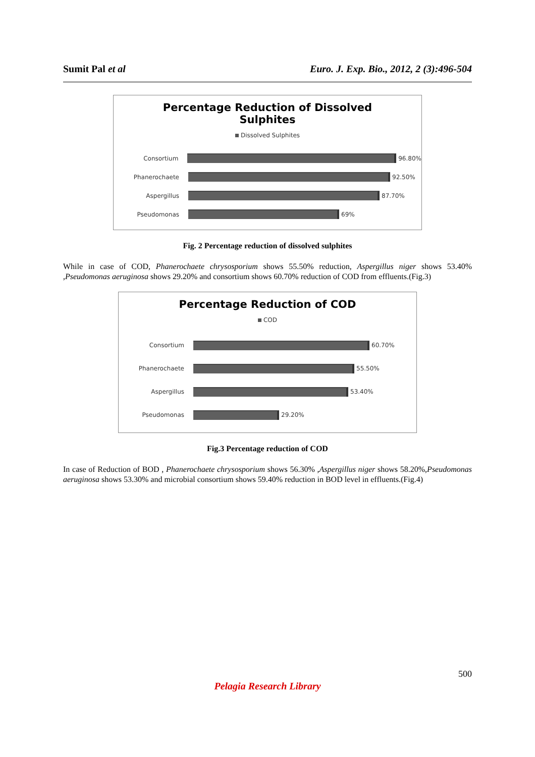Sumit Pal et al Euro. J. Exp. Bio., 2012, 2 (3):496-504
Percentage Reduction of Dissolved
Sulphites
Dissolved Sulphites
Consortium 96.80%
Phanerochaete 92.50%
Aspergillus 87.70%
Pseudomonas 69%
Fig. 2 Percentage reduction of dissolved sulphites
While in case of COD, Phanerochaete chrysosporium shows 55.50% reduction, Aspergillus niger shows 53.40% ,Pseudomonas aeruginosa shows 29.20% and consortium shows 60.70% reduction of COD from effluents.(Fig.3)
Percentage Reduction of COD
COD
Consortium 60.70%
Phanerochaete 55.50%
Aspergillus 53.40%
Pseudomonas 29.20%
Fig.3 Percentage reduction of COD
In case of Reduction of BOD , Phanerochaete chrysosporium shows 56.30% ,Aspergillus niger shows 58.20%,Pseudomonas aeruginosa shows 53.30% and microbial consortium shows 59.40% reduction in BOD level in effluents.(Fig.4)
500
Pelagia Research Library